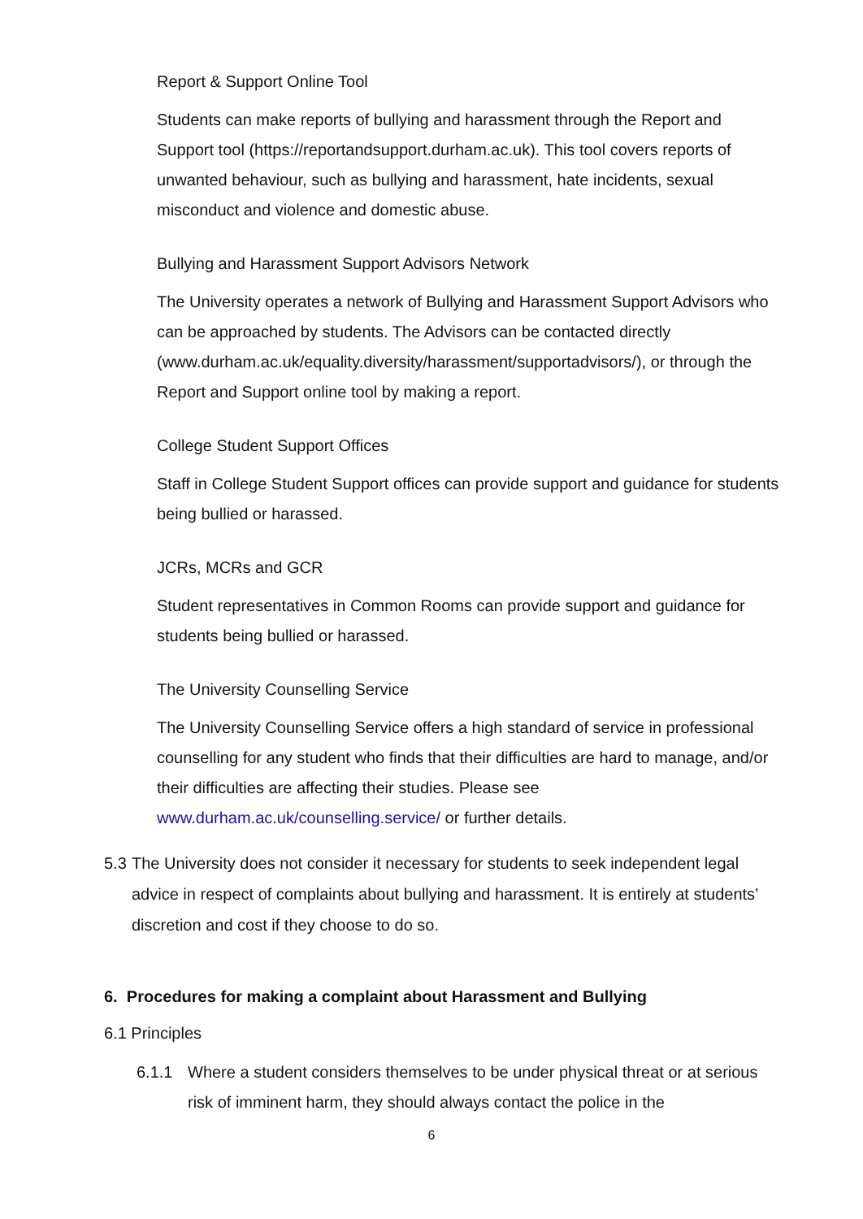Report & Support Online Tool
Students can make reports of bullying and harassment through the Report and Support tool (https://reportandsupport.durham.ac.uk). This tool covers reports of unwanted behaviour, such as bullying and harassment, hate incidents, sexual misconduct and violence and domestic abuse.
Bullying and Harassment Support Advisors Network
The University operates a network of Bullying and Harassment Support Advisors who can be approached by students. The Advisors can be contacted directly (www.durham.ac.uk/equality.diversity/harassment/supportadvisors/), or through the Report and Support online tool by making a report.
College Student Support Offices
Staff in College Student Support offices can provide support and guidance for students being bullied or harassed.
JCRs, MCRs and GCR
Student representatives in Common Rooms can provide support and guidance for students being bullied or harassed.
The University Counselling Service
The University Counselling Service offers a high standard of service in professional counselling for any student who finds that their difficulties are hard to manage, and/or their difficulties are affecting their studies. Please see www.durham.ac.uk/counselling.service/ or further details.
5.3
The University does not consider it necessary for students to seek independent legal advice in respect of complaints about bullying and harassment. It is entirely at students’ discretion and cost if they choose to do so.
6. Procedures for making a complaint about Harassment and Bullying
6.1 Principles
6.1.1 Where a student considers themselves to be under physical threat or at serious risk of imminent harm, they should always contact the police in the
6